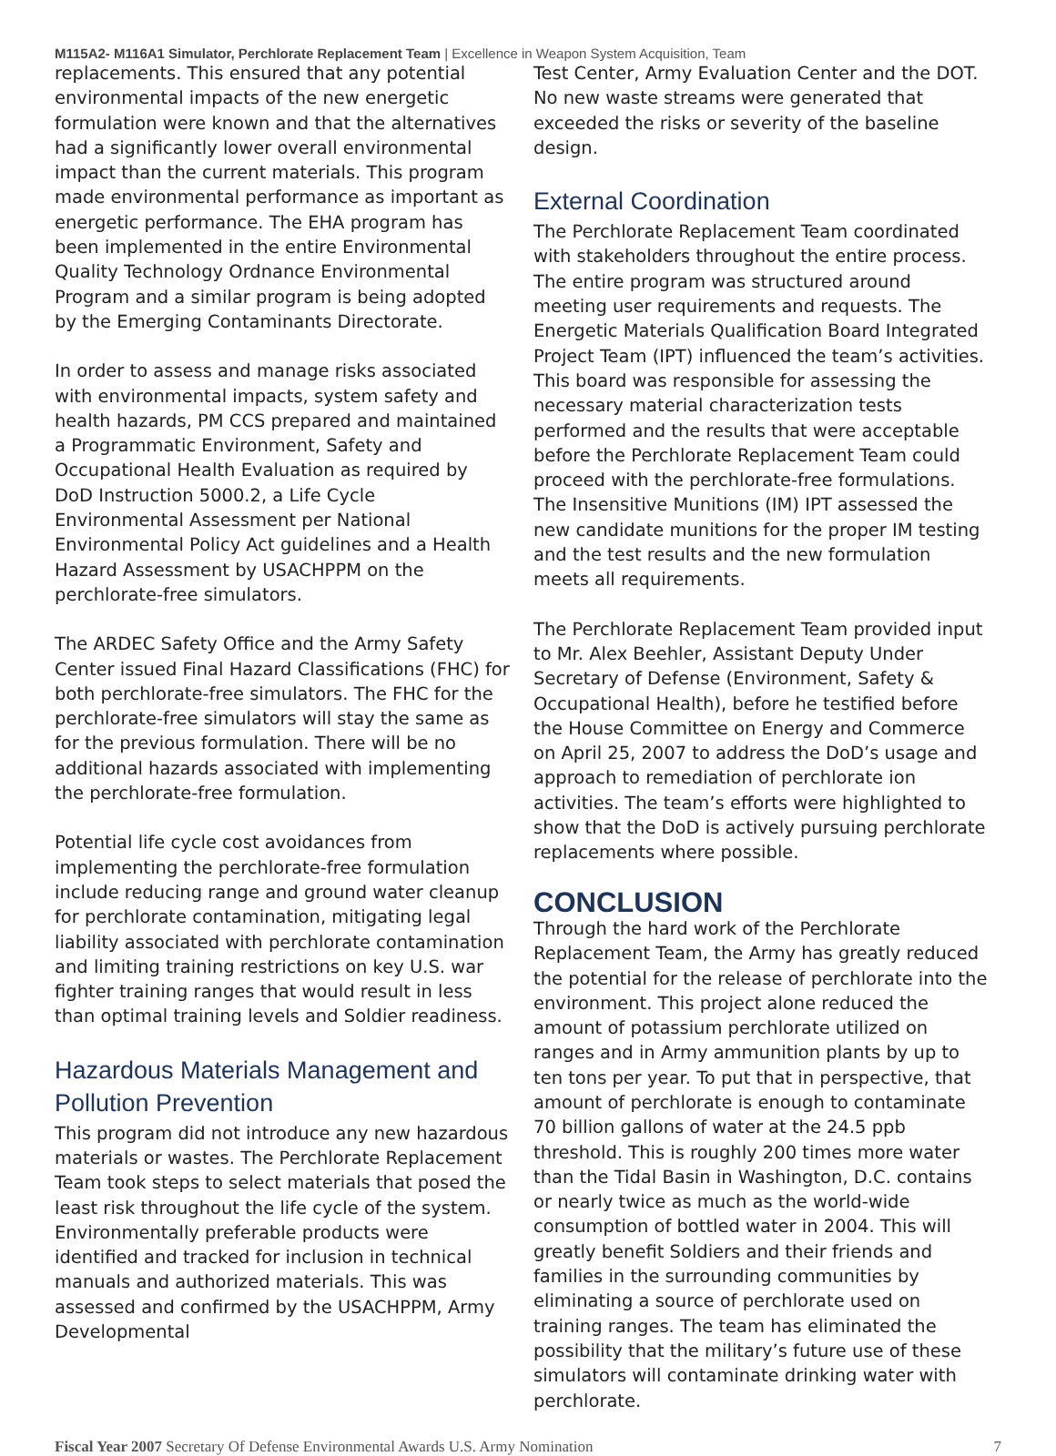M115A2- M116A1 Simulator, Perchlorate Replacement Team | Excellence in Weapon System Acquisition, Team
replacements. This ensured that any potential environmental impacts of the new energetic formulation were known and that the alternatives had a significantly lower overall environmental impact than the current materials. This program made environmental performance as important as energetic performance. The EHA program has been implemented in the entire Environmental Quality Technology Ordnance Environmental Program and a similar program is being adopted by the Emerging Contaminants Directorate.
In order to assess and manage risks associated with environmental impacts, system safety and health hazards, PM CCS prepared and maintained a Programmatic Environment, Safety and Occupational Health Evaluation as required by DoD Instruction 5000.2, a Life Cycle Environmental Assessment per National Environmental Policy Act guidelines and a Health Hazard Assessment by USACHPPM on the perchlorate-free simulators.
The ARDEC Safety Office and the Army Safety Center issued Final Hazard Classifications (FHC) for both perchlorate-free simulators. The FHC for the perchlorate-free simulators will stay the same as for the previous formulation. There will be no additional hazards associated with implementing the perchlorate-free formulation.
Potential life cycle cost avoidances from implementing the perchlorate-free formulation include reducing range and ground water cleanup for perchlorate contamination, mitigating legal liability associated with perchlorate contamination and limiting training restrictions on key U.S. war fighter training ranges that would result in less than optimal training levels and Soldier readiness.
Hazardous Materials Management and Pollution Prevention
This program did not introduce any new hazardous materials or wastes. The Perchlorate Replacement Team took steps to select materials that posed the least risk throughout the life cycle of the system. Environmentally preferable products were identified and tracked for inclusion in technical manuals and authorized materials. This was assessed and confirmed by the USACHPPM, Army Developmental
Test Center, Army Evaluation Center and the DOT. No new waste streams were generated that exceeded the risks or severity of the baseline design.
External Coordination
The Perchlorate Replacement Team coordinated with stakeholders throughout the entire process. The entire program was structured around meeting user requirements and requests. The Energetic Materials Qualification Board Integrated Project Team (IPT) influenced the team’s activities. This board was responsible for assessing the necessary material characterization tests performed and the results that were acceptable before the Perchlorate Replacement Team could proceed with the perchlorate-free formulations. The Insensitive Munitions (IM) IPT assessed the new candidate munitions for the proper IM testing and the test results and the new formulation meets all requirements.
The Perchlorate Replacement Team provided input to Mr. Alex Beehler, Assistant Deputy Under Secretary of Defense (Environment, Safety & Occupational Health), before he testified before the House Committee on Energy and Commerce on April 25, 2007 to address the DoD’s usage and approach to remediation of perchlorate ion activities. The team’s efforts were highlighted to show that the DoD is actively pursuing perchlorate replacements where possible.
CONCLUSION
Through the hard work of the Perchlorate Replacement Team, the Army has greatly reduced the potential for the release of perchlorate into the environment. This project alone reduced the amount of potassium perchlorate utilized on ranges and in Army ammunition plants by up to ten tons per year. To put that in perspective, that amount of perchlorate is enough to contaminate 70 billion gallons of water at the 24.5 ppb threshold. This is roughly 200 times more water than the Tidal Basin in Washington, D.C. contains or nearly twice as much as the world-wide consumption of bottled water in 2004. This will greatly benefit Soldiers and their friends and families in the surrounding communities by eliminating a source of perchlorate used on training ranges. The team has eliminated the possibility that the military’s future use of these simulators will contaminate drinking water with perchlorate.
Fiscal Year 2007 Secretary Of Defense Environmental Awards U.S. Army Nomination 7